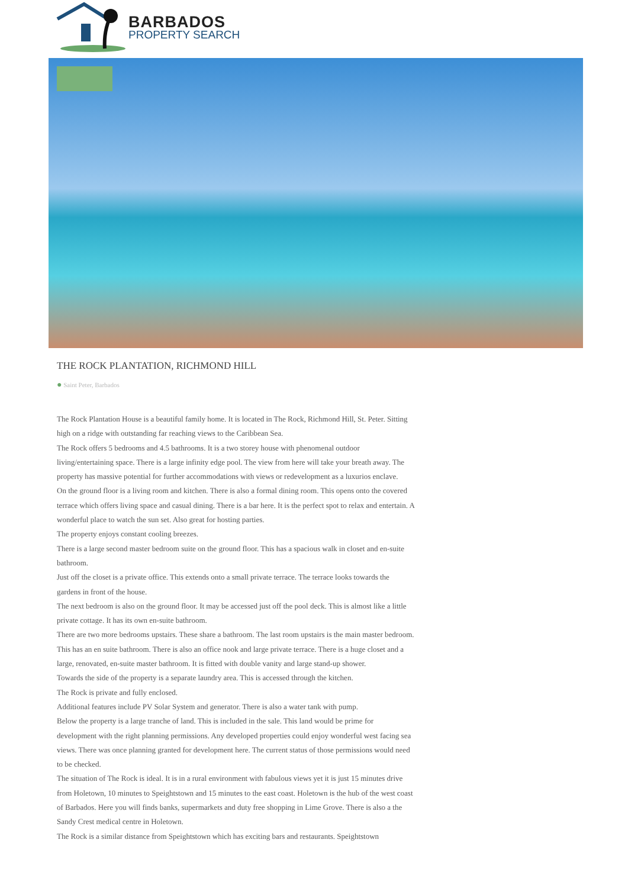BARBADOS
PROPERTY SEARCH
THE ROCK PLANTATION, RICHMOND HILL
● Saint Peter, Barbados
The Rock Plantation House is a beautiful family home. It is located in The Rock, Richmond Hill, St. Peter. Sitting high on a ridge with outstanding far reaching views to the Caribbean Sea.
The Rock offers 5 bedrooms and 4.5 bathrooms. It is a two storey house with phenomenal outdoor living/entertaining space. There is a large infinity edge pool. The view from here will take your breath away. The property has massive potential for further accommodations with views or redevelopment as a luxurios enclave.
On the ground floor is a living room and kitchen. There is also a formal dining room. This opens onto the covered terrace which offers living space and casual dining. There is a bar here. It is the perfect spot to relax and entertain. A wonderful place to watch the sun set. Also great for hosting parties.
The property enjoys constant cooling breezes.
There is a large second master bedroom suite on the ground floor. This has a spacious walk in closet and en-suite bathroom.
Just off the closet is a private office. This extends onto a small private terrace. The terrace looks towards the gardens in front of the house.
The next bedroom is also on the ground floor. It may be accessed just off the pool deck. This is almost like a little private cottage. It has its own en-suite bathroom.
There are two more bedrooms upstairs. These share a bathroom. The last room upstairs is the main master bedroom. This has an en suite bathroom. There is also an office nook and large private terrace. There is a huge closet and a large, renovated, en-suite master bathroom. It is fitted with double vanity and large stand-up shower.
Towards the side of the property is a separate laundry area. This is accessed through the kitchen.
The Rock is private and fully enclosed.
Additional features include PV Solar System and generator. There is also a water tank with pump.
Below the property is a large tranche of land. This is included in the sale. This land would be prime for development with the right planning permissions. Any developed properties could enjoy wonderful west facing sea views. There was once planning granted for development here. The current status of those permissions would need to be checked.
The situation of The Rock is ideal. It is in a rural environment with fabulous views yet it is just 15 minutes drive from Holetown, 10 minutes to Speightstown and 15 minutes to the east coast. Holetown is the hub of the west coast of Barbados. Here you will finds banks, supermarkets and duty free shopping in Lime Grove. There is also a the Sandy Crest medical centre in Holetown.
The Rock is a similar distance from Speightstown which has exciting bars and restaurants. Speightstown